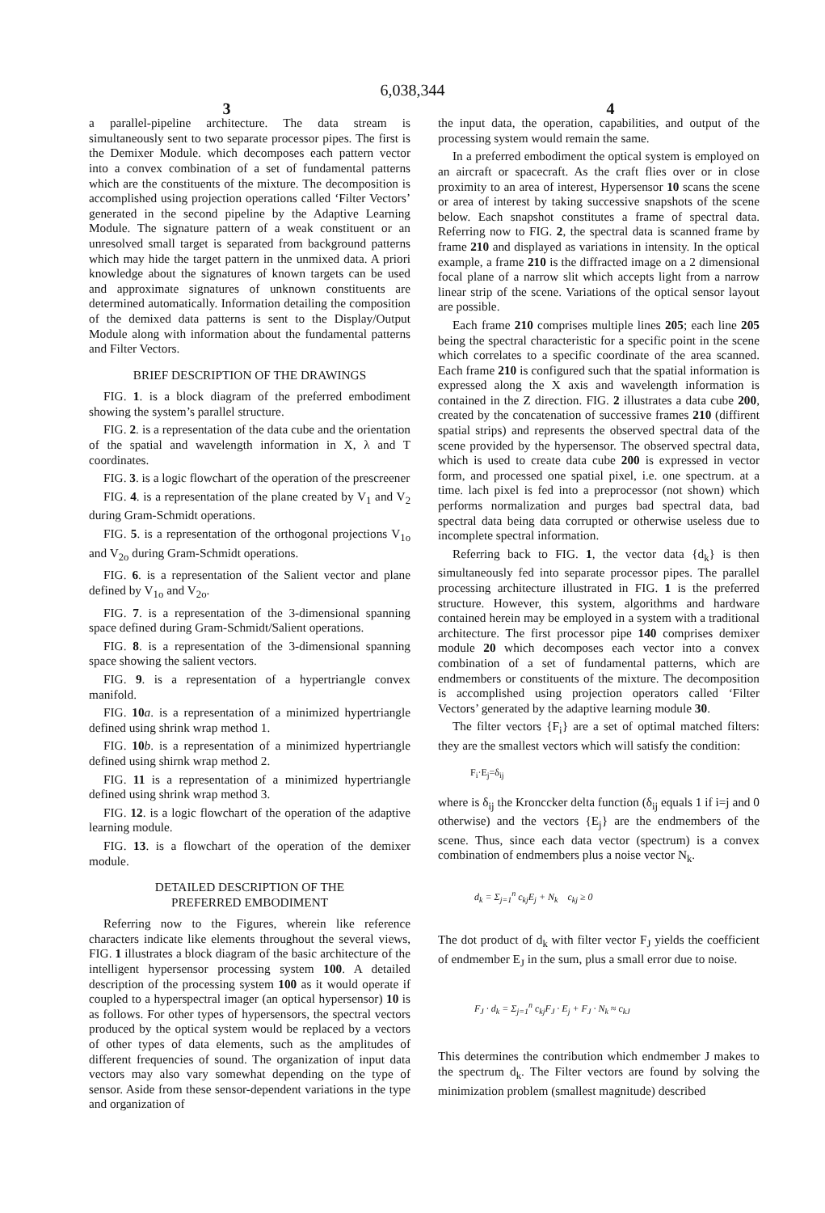6,038,344
3 4
a parallel-pipeline architecture. The data stream is simultaneously sent to two separate processor pipes. The first is the Demixer Module. which decomposes each pattern vector into a convex combination of a set of fundamental patterns which are the constituents of the mixture. The decomposition is accomplished using projection operations called ‘Filter Vectors’ generated in the second pipeline by the Adaptive Learning Module. The signature pattern of a weak constituent or an unresolved small target is separated from background patterns which may hide the target pattern in the unmixed data. A priori knowledge about the signatures of known targets can be used and approximate signatures of unknown constituents are determined automatically. Information detailing the composition of the demixed data patterns is sent to the Display/Output Module along with information about the fundamental patterns and Filter Vectors.
BRIEF DESCRIPTION OF THE DRAWINGS
FIG. 1. is a block diagram of the preferred embodiment showing the system’s parallel structure.
FIG. 2. is a representation of the data cube and the orientation of the spatial and wavelength information in X, λ and T coordinates.
FIG. 3. is a logic flowchart of the operation of the prescreener
FIG. 4. is a representation of the plane created by V<sub>1</sub> and V<sub>2</sub> during Gram-Schmidt operations.
FIG. 5. is a representation of the orthogonal projections V<sub>1o</sub> and V<sub>2o</sub> during Gram-Schmidt operations.
FIG. 6. is a representation of the Salient vector and plane defined by V<sub>1o</sub> and V<sub>2o</sub>.
FIG. 7. is a representation of the 3-dimensional spanning space defined during Gram-Schmidt/Salient operations.
FIG. 8. is a representation of the 3-dimensional spanning space showing the salient vectors.
FIG. 9. is a representation of a hypertriangle convex manifold.
FIG. 10 a. is a representation of a minimized hypertriangle defined using shrink wrap method 1.
FIG. 10 b. is a representation of a minimized hypertriangle defined using shirnk wrap method 2.
FIG. 11 is a representation of a minimized hypertriangle defined using shrink wrap method 3.
FIG. 12. is a logic flowchart of the operation of the adaptive learning module.
FIG. 13. is a flowchart of the operation of the demixer module.
DETAILED DESCRIPTION OF THE
PREFERRED EMBODIMENT
Referring now to the Figures, wherein like reference characters indicate like elements throughout the several views, FIG. 1 illustrates a block diagram of the basic architecture of the intelligent hypersensor processing system 100. A detailed description of the processing system 100 as it would operate if coupled to a hyperspectral imager (an optical hypersensor) 10 is as follows. For other types of hypersensors, the spectral vectors produced by the optical system would be replaced by a vectors of other types of data elements, such as the amplitudes of different frequencies of sound. The organization of input data vectors may also vary somewhat depending on the type of sensor. Aside from these sensor-dependent variations in the type and organization of
the input data, the operation, capabilities, and output of the processing system would remain the same.
In a preferred embodiment the optical system is employed on an aircraft or spacecraft. As the craft flies over or in close proximity to an area of interest, Hypersensor 10 scans the scene or area of interest by taking successive snapshots of the scene below. Each snapshot constitutes a frame of spectral data. Referring now to FIG. 2, the spectral data is scanned frame by frame 210 and displayed as variations in intensity. In the optical example, a frame 210 is the diffracted image on a 2 dimensional focal plane of a narrow slit which accepts light from a narrow linear strip of the scene. Variations of the optical sensor layout are possible.
Each frame 210 comprises multiple lines 205; each line 205 being the spectral characteristic for a specific point in the scene which correlates to a specific coordinate of the area scanned. Each frame 210 is configured such that the spatial information is expressed along the X axis and wavelength information is contained in the Z direction. FIG. 2 illustrates a data cube 200, created by the concatenation of successive frames 210 (diffirent spatial strips) and represents the observed spectral data of the scene provided by the hypersensor. The observed spectral data, which is used to create data cube 200 is expressed in vector form, and processed one spatial pixel, i.e. one spectrum. at a time. lach pixel is fed into a preprocessor (not shown) which performs normalization and purges bad spectral data, bad spectral data being data corrupted or otherwise useless due to incomplete spectral information.
Referring back to FIG. 1, the vector data {d<sub>k</sub>} is then simultaneously fed into separate processor pipes. The parallel processing architecture illustrated in FIG. 1 is the preferred structure. However, this system, algorithms and hardware contained herein may be employed in a system with a traditional architecture. The first processor pipe 140 comprises demixer module 20 which decomposes each vector into a convex combination of a set of fundamental patterns, which are endmembers or constituents of the mixture. The decomposition is accomplished using projection operators called ‘Filter Vectors’ generated by the adaptive learning module 30.
The filter vectors {F<sub>i</sub>} are a set of optimal matched filters: they are the smallest vectors which will satisfy the condition:
F<sub>i</sub>·E<sub>j</sub>=δ<sub>ij</sub>
where is δ<sub>ij</sub> the Kronccker delta function (δ<sub>ij</sub> equals 1 if i=j and 0 otherwise) and the vectors {E<sub>j</sub>} are the endmembers of the scene. Thus, since each data vector (spectrum) is a convex combination of endmembers plus a noise vector N<sub>k</sub>.
d<sub>k</sub> = Σ<sub>j=1</sub><sup>n</sup> c<sub>kj</sub>E<sub>j</sub> + N<sub>k</sub> c<sub>kj</sub> ≥ 0
The dot product of d<sub>k</sub> with filter vector F<sub>J</sub> yields the coefficient of endmember E<sub>J</sub> in the sum, plus a small error due to noise.
F<sub>J</sub> · d<sub>k</sub> = Σ<sub>j=1</sub><sup>n</sup> c<sub>kj</sub>F<sub>J</sub> · E<sub>j</sub> + F<sub>J</sub> · N<sub>k</sub> ≈ c<sub>kJ</sub>
This determines the contribution which endmember J makes to the spectrum d<sub>k</sub>. The Filter vectors are found by solving the minimization problem (smallest magnitude) described